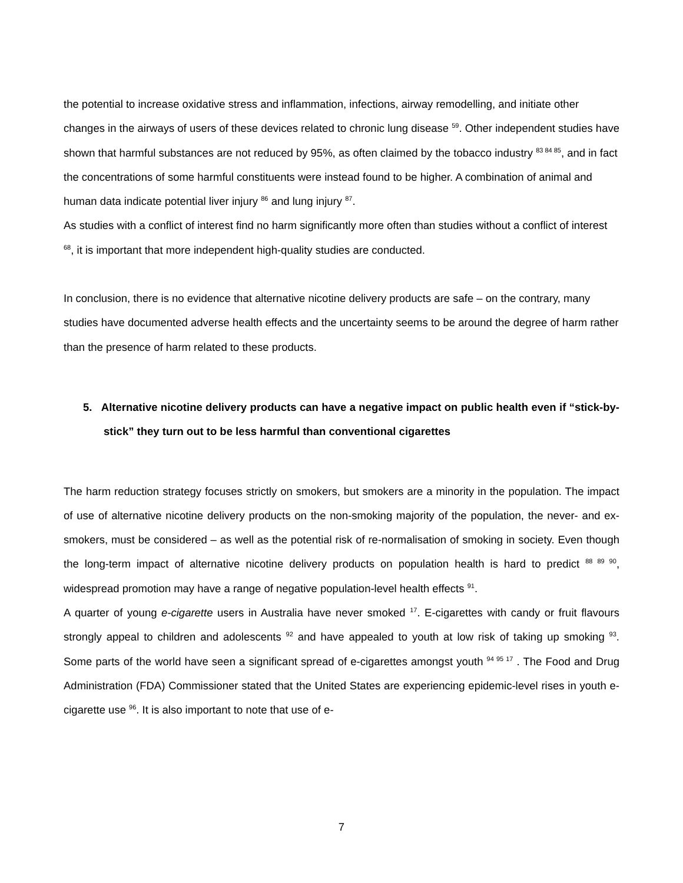the potential to increase oxidative stress and inflammation, infections, airway remodelling, and initiate other changes in the airways of users of these devices related to chronic lung disease <sup>59</sup>. Other independent studies have shown that harmful substances are not reduced by 95%, as often claimed by the tobacco industry <sup>83 84 85</sup>, and in fact the concentrations of some harmful constituents were instead found to be higher. A combination of animal and human data indicate potential liver injury <sup>86</sup> and lung injury <sup>87</sup>.
As studies with a conflict of interest find no harm significantly more often than studies without a conflict of interest <sup>68</sup>, it is important that more independent high-quality studies are conducted.
In conclusion, there is no evidence that alternative nicotine delivery products are safe – on the contrary, many studies have documented adverse health effects and the uncertainty seems to be around the degree of harm rather than the presence of harm related to these products.
5. Alternative nicotine delivery products can have a negative impact on public health even if “stick-by-stick” they turn out to be less harmful than conventional cigarettes
The harm reduction strategy focuses strictly on smokers, but smokers are a minority in the population. The impact of use of alternative nicotine delivery products on the non-smoking majority of the population, the never- and ex-smokers, must be considered – as well as the potential risk of re-normalisation of smoking in society. Even though the long-term impact of alternative nicotine delivery products on population health is hard to predict <sup>88 89 90</sup>, widespread promotion may have a range of negative population-level health effects <sup>91</sup>.
A quarter of young e-cigarette users in Australia have never smoked <sup>17</sup>. E-cigarettes with candy or fruit flavours strongly appeal to children and adolescents <sup>92</sup> and have appealed to youth at low risk of taking up smoking <sup>93</sup>. Some parts of the world have seen a significant spread of e-cigarettes amongst youth <sup>94 95 17</sup> . The Food and Drug Administration (FDA) Commissioner stated that the United States are experiencing epidemic-level rises in youth e-cigarette use <sup>96</sup>. It is also important to note that use of e-
7